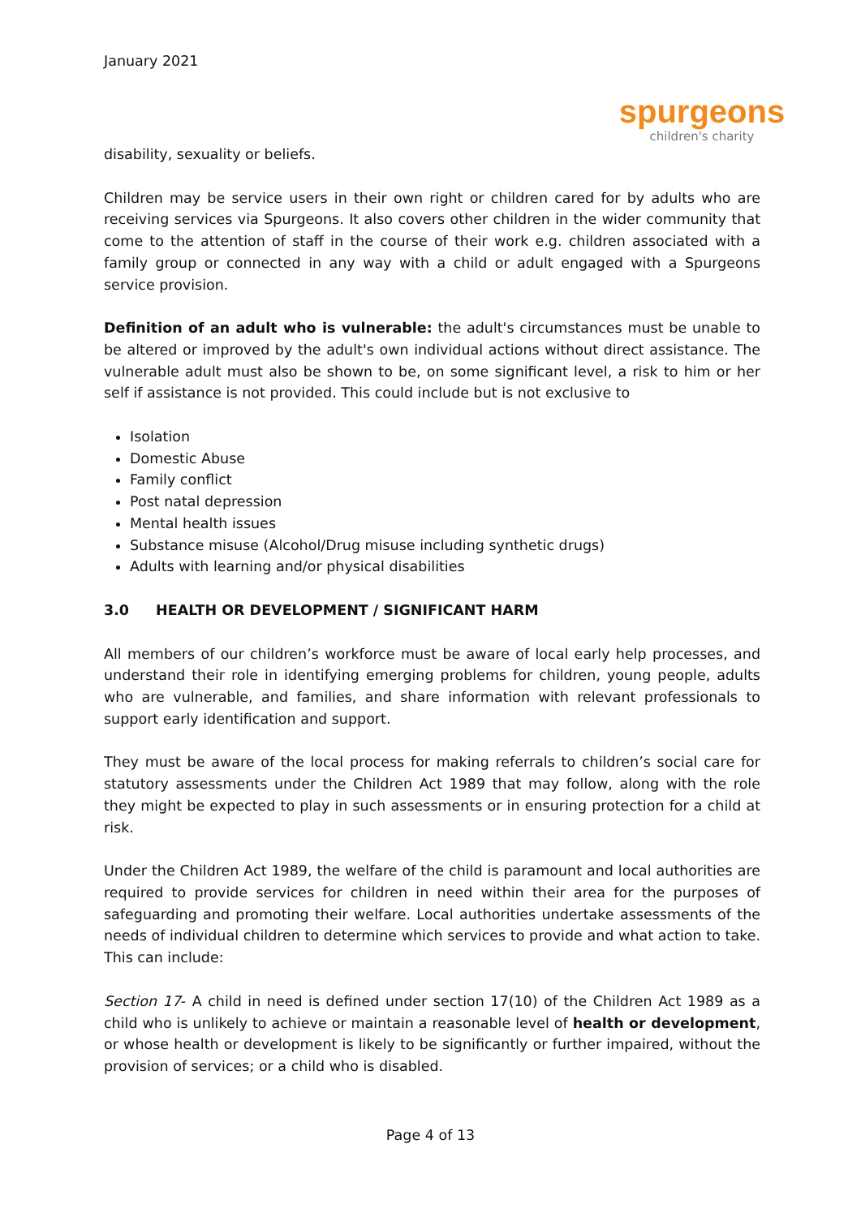January 2021
spurgeons
children's charity
disability, sexuality or beliefs.
Children may be service users in their own right or children cared for by adults who are receiving services via Spurgeons. It also covers other children in the wider community that come to the attention of staff in the course of their work e.g. children associated with a family group or connected in any way with a child or adult engaged with a Spurgeons service provision.
Definition of an adult who is vulnerable: the adult's circumstances must be unable to be altered or improved by the adult's own individual actions without direct assistance. The vulnerable adult must also be shown to be, on some significant level, a risk to him or her self if assistance is not provided. This could include but is not exclusive to
Isolation
Domestic Abuse
Family conflict
Post natal depression
Mental health issues
Substance misuse (Alcohol/Drug misuse including synthetic drugs)
Adults with learning and/or physical disabilities
3.0 HEALTH OR DEVELOPMENT / SIGNIFICANT HARM
All members of our children’s workforce must be aware of local early help processes, and understand their role in identifying emerging problems for children, young people, adults who are vulnerable, and families, and share information with relevant professionals to support early identification and support.
They must be aware of the local process for making referrals to children’s social care for statutory assessments under the Children Act 1989 that may follow, along with the role they might be expected to play in such assessments or in ensuring protection for a child at risk.
Under the Children Act 1989, the welfare of the child is paramount and local authorities are required to provide services for children in need within their area for the purposes of safeguarding and promoting their welfare. Local authorities undertake assessments of the needs of individual children to determine which services to provide and what action to take. This can include:
Section 17- A child in need is defined under section 17(10) of the Children Act 1989 as a child who is unlikely to achieve or maintain a reasonable level of health or development, or whose health or development is likely to be significantly or further impaired, without the provision of services; or a child who is disabled.
Page 4 of 13